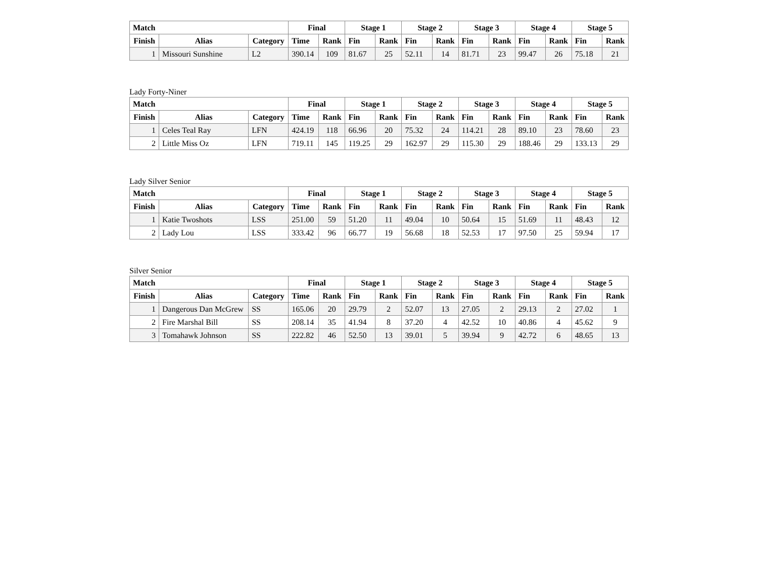| Match | | | Final | | Stage 1 | | Stage 2 | | Stage 3 | | Stage 4 | | Stage 5 | |
| --- | --- | --- | --- | --- | --- | --- | --- | --- | --- | --- | --- | --- | --- | --- |
| Finish | Alias | Category | Time | Rank | Fin | Rank | Fin | Rank | Fin | Rank | Fin | Rank | Fin | Rank |
| 1 | Missouri Sunshine | L2 | 390.14 | 109 | 81.67 | 25 | 52.11 | 14 | 81.71 | 23 | 99.47 | 26 | 75.18 | 21 |
Lady Forty-Niner
| Match | | | Final | | Stage 1 | | Stage 2 | | Stage 3 | | Stage 4 | | Stage 5 | |
| --- | --- | --- | --- | --- | --- | --- | --- | --- | --- | --- | --- | --- | --- | --- |
| Finish | Alias | Category | Time | Rank | Fin | Rank | Fin | Rank | Fin | Rank | Fin | Rank | Fin | Rank |
| 1 | Celes Teal Ray | LFN | 424.19 | 118 | 66.96 | 20 | 75.32 | 24 | 114.21 | 28 | 89.10 | 23 | 78.60 | 23 |
| 2 | Little Miss Oz | LFN | 719.11 | 145 | 119.25 | 29 | 162.97 | 29 | 115.30 | 29 | 188.46 | 29 | 133.13 | 29 |
Lady Silver Senior
| Match | | | Final | | Stage 1 | | Stage 2 | | Stage 3 | | Stage 4 | | Stage 5 | |
| --- | --- | --- | --- | --- | --- | --- | --- | --- | --- | --- | --- | --- | --- | --- |
| Finish | Alias | Category | Time | Rank | Fin | Rank | Fin | Rank | Fin | Rank | Fin | Rank | Fin | Rank |
| 1 | Katie Twoshots | LSS | 251.00 | 59 | 51.20 | 11 | 49.04 | 10 | 50.64 | 15 | 51.69 | 11 | 48.43 | 12 |
| 2 | Lady Lou | LSS | 333.42 | 96 | 66.77 | 19 | 56.68 | 18 | 52.53 | 17 | 97.50 | 25 | 59.94 | 17 |
Silver Senior
| Match | | | Final | | Stage 1 | | Stage 2 | | Stage 3 | | Stage 4 | | Stage 5 | |
| --- | --- | --- | --- | --- | --- | --- | --- | --- | --- | --- | --- | --- | --- | --- |
| Finish | Alias | Category | Time | Rank | Fin | Rank | Fin | Rank | Fin | Rank | Fin | Rank | Fin | Rank |
| 1 | Dangerous Dan McGrew | SS | 165.06 | 20 | 29.79 | 2 | 52.07 | 13 | 27.05 | 2 | 29.13 | 2 | 27.02 | 1 |
| 2 | Fire Marshal Bill | SS | 208.14 | 35 | 41.94 | 8 | 37.20 | 4 | 42.52 | 10 | 40.86 | 4 | 45.62 | 9 |
| 3 | Tomahawk Johnson | SS | 222.82 | 46 | 52.50 | 13 | 39.01 | 5 | 39.94 | 9 | 42.72 | 6 | 48.65 | 13 |